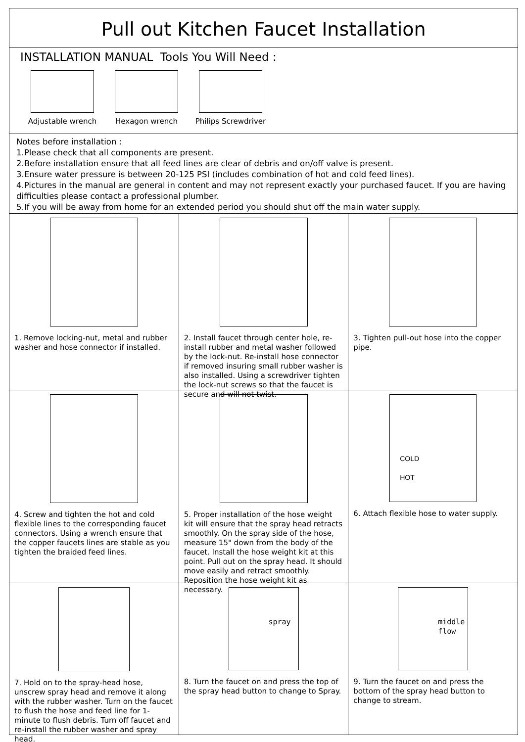Pull out Kitchen Faucet Installation
INSTALLATION MANUAL Tools You Will Need :
Adjustable wrench Hexagon wrench Philips Screwdriver
Notes before installation :
1.Please check that all components are present.
2.Before installation ensure that all feed lines are clear of debris and on/off valve is present.
3.Ensure water pressure is between 20-125 PSI (includes combination of hot and cold feed lines).
4.Pictures in the manual are general in content and may not represent exactly your purchased faucet. If you are having difficulties please contact a professional plumber.
5.If you will be away from home for an extended period you should shut off the main water supply.
1. Remove locking-nut, metal and rubber washer and hose connector if installed.
2. Install faucet through center hole, re-install rubber and metal washer followed by the lock-nut. Re-install hose connector if removed insuring small rubber washer is also installed. Using a screwdriver tighten the lock-nut screws so that the faucet is secure and will not twist.
3. Tighten pull-out hose into the copper pipe.
4. Screw and tighten the hot and cold flexible lines to the corresponding faucet connectors. Using a wrench ensure that the copper faucets lines are stable as you tighten the braided feed lines.
5. Proper installation of the hose weight kit will ensure that the spray head retracts smoothly. On the spray side of the hose, measure 15" down from the body of the faucet. Install the hose weight kit at this point. Pull out on the spray head. It should move easily and retract smoothly. Reposition the hose weight kit as necessary.
COLD
HOT
6. Attach flexible hose to water supply.
7. Hold on to the spray-head hose, unscrew spray head and remove it along with the rubber washer. Turn on the faucet to flush the hose and feed line for 1-minute to flush debris. Turn off faucet and re-install the rubber washer and spray head.
spray
8. Turn the faucet on and press the top of the spray head button to change to Spray.
middle flow
9. Turn the faucet on and press the bottom of the spray head button to change to stream.